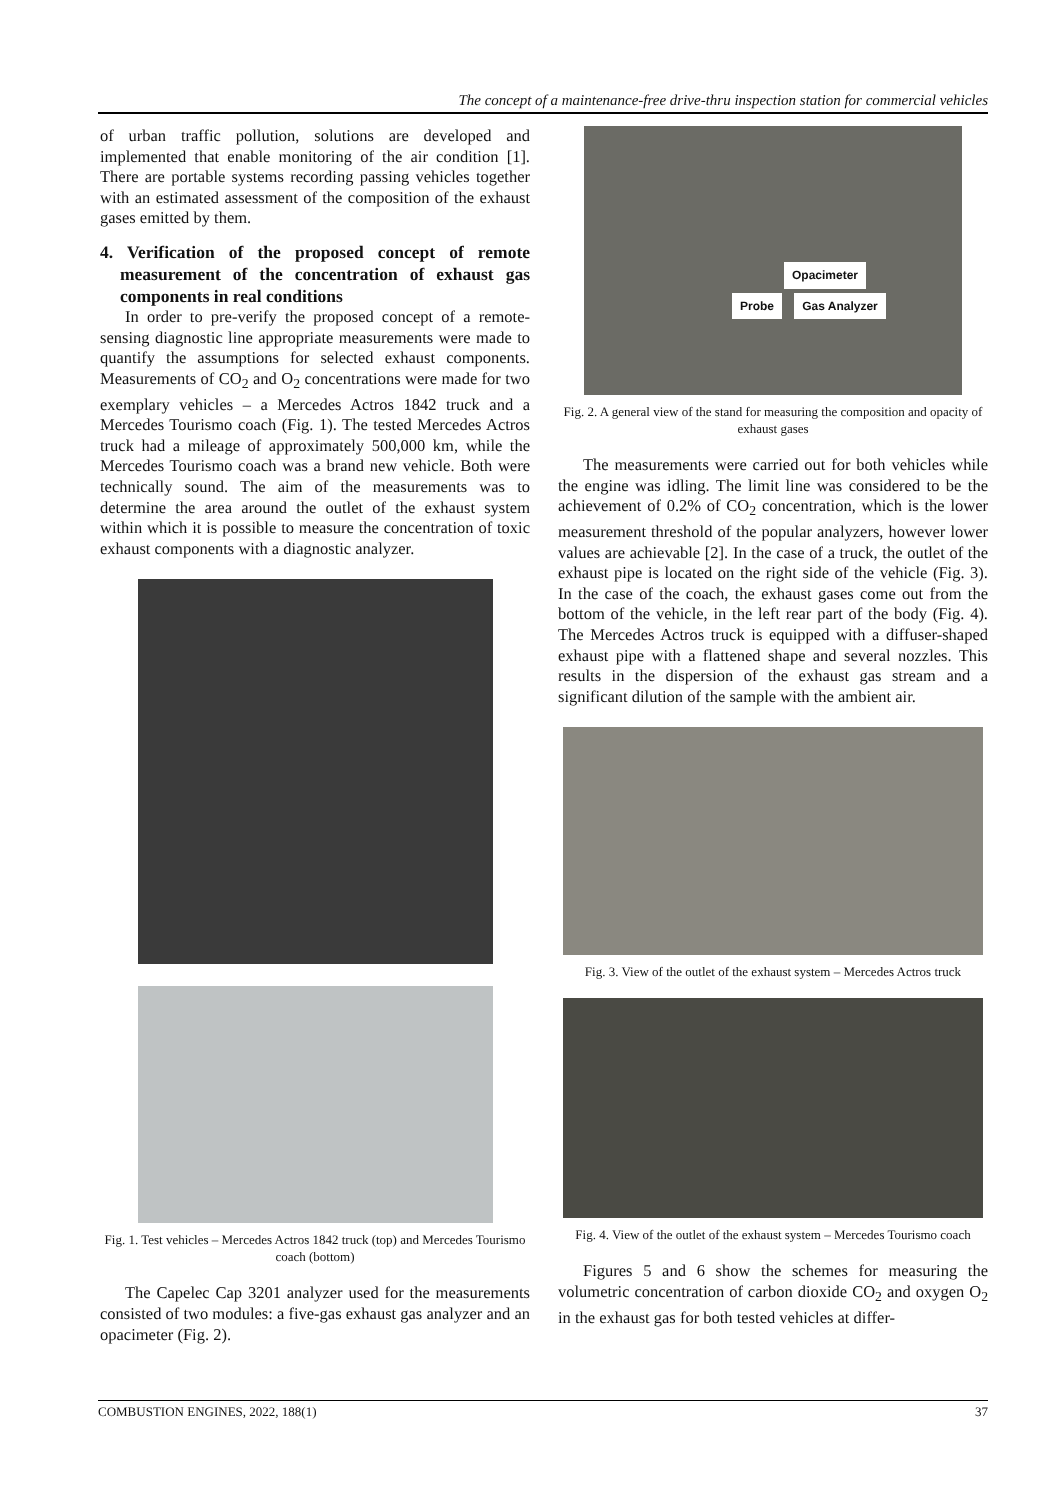The concept of a maintenance-free drive-thru inspection station for commercial vehicles
of urban traffic pollution, solutions are developed and implemented that enable monitoring of the air condition [1]. There are portable systems recording passing vehicles together with an estimated assessment of the composition of the exhaust gases emitted by them.
4. Verification of the proposed concept of remote measurement of the concentration of exhaust gas components in real conditions
In order to pre-verify the proposed concept of a remote-sensing diagnostic line appropriate measurements were made to quantify the assumptions for selected exhaust components. Measurements of CO<sub>2</sub> and O<sub>2</sub> concentrations were made for two exemplary vehicles – a Mercedes Actros 1842 truck and a Mercedes Tourismo coach (Fig. 1). The tested Mercedes Actros truck had a mileage of approximately 500,000 km, while the Mercedes Tourismo coach was a brand new vehicle. Both were technically sound. The aim of the measurements was to determine the area around the outlet of the exhaust system within which it is possible to measure the concentration of toxic exhaust components with a diagnostic analyzer.
Fig. 1. Test vehicles – Mercedes Actros 1842 truck (top) and Mercedes Tourismo coach (bottom)
The Capelec Cap 3201 analyzer used for the measurements consisted of two modules: a five-gas exhaust gas analyzer and an opacimeter (Fig. 2).
Opacimeter
Probe Gas Analyzer
Fig. 2. A general view of the stand for measuring the composition and opacity of exhaust gases
The measurements were carried out for both vehicles while the engine was idling. The limit line was considered to be the achievement of 0.2% of CO<sub>2</sub> concentration, which is the lower measurement threshold of the popular analyzers, however lower values are achievable [2]. In the case of a truck, the outlet of the exhaust pipe is located on the right side of the vehicle (Fig. 3). In the case of the coach, the exhaust gases come out from the bottom of the vehicle, in the left rear part of the body (Fig. 4). The Mercedes Actros truck is equipped with a diffuser-shaped exhaust pipe with a flattened shape and several nozzles. This results in the dispersion of the exhaust gas stream and a significant dilution of the sample with the ambient air.
Fig. 3. View of the outlet of the exhaust system – Mercedes Actros truck
Fig. 4. View of the outlet of the exhaust system – Mercedes Tourismo coach
Figures 5 and 6 show the schemes for measuring the volumetric concentration of carbon dioxide CO<sub>2</sub> and oxygen O<sub>2</sub> in the exhaust gas for both tested vehicles at differ-
COMBUSTION ENGINES, 2022, 188(1) 37